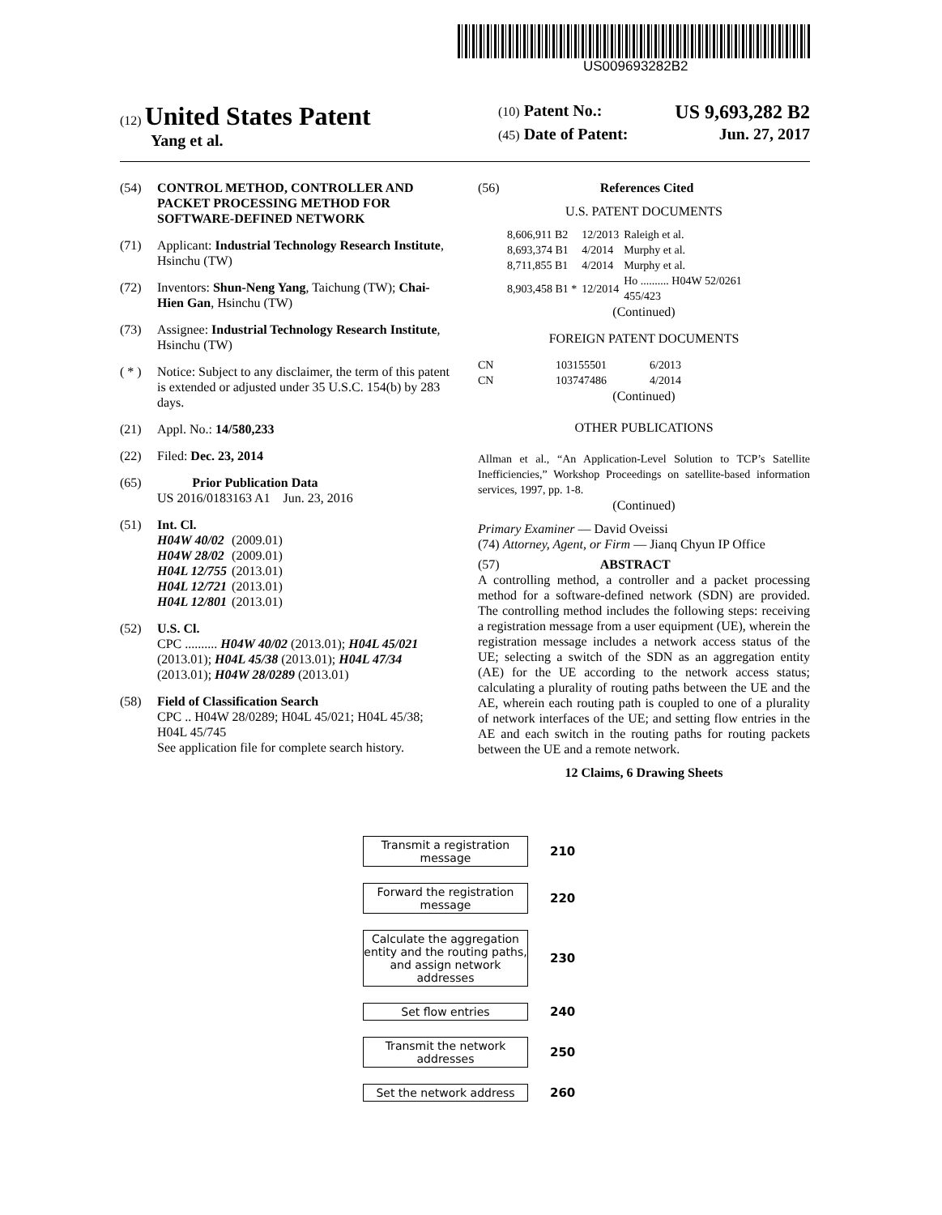US009693282B2
(12) United States Patent
Yang et al.
(10) Patent No.: US 9,693,282 B2
(45) Date of Patent: Jun. 27, 2017
(54) CONTROL METHOD, CONTROLLER AND PACKET PROCESSING METHOD FOR SOFTWARE-DEFINED NETWORK
(71) Applicant: Industrial Technology Research Institute, Hsinchu (TW)
(72) Inventors: Shun-Neng Yang, Taichung (TW); Chai-Hien Gan, Hsinchu (TW)
(73) Assignee: Industrial Technology Research Institute, Hsinchu (TW)
( * )
Notice: Subject to any disclaimer, the term of this patent is extended or adjusted under 35 U.S.C. 154(b) by 283 days.
(21) Appl. No.: 14/580,233
(22) Filed: Dec. 23, 2014
(65) Prior Publication Data
US 2016/0183163 A1 Jun. 23, 2016
(51) Int. Cl.
| H04W 40/02 | (2009.01) |
| H04W 28/02 | (2009.01) |
| H04L 12/755 | (2013.01) |
| H04L 12/721 | (2013.01) |
| H04L 12/801 | (2013.01) |
(52) U.S. Cl.
CPC .......... H04W 40/02 (2013.01); H04L 45/021 (2013.01); H04L 45/38 (2013.01); H04L 47/34 (2013.01); H04W 28/0289 (2013.01)
(58) Field of Classification Search
CPC .. H04W 28/0289; H04L 45/021; H04L 45/38; H04L 45/745
See application file for complete search history.
(56) References Cited
U.S. PATENT DOCUMENTS
| 8,606,911 B2 | 12/2013 | Raleigh et al. |
| 8,693,374 B1 | 4/2014 | Murphy et al. |
| 8,711,855 B1 | 4/2014 | Murphy et al. |
| 8,903,458 B1 * | 12/2014 | Ho .......... H04W 52/0261 455/423 |
(Continued)
FOREIGN PATENT DOCUMENTS
| CN | 103155501 | 6/2013 |
| CN | 103747486 | 4/2014 |
(Continued)
OTHER PUBLICATIONS
Allman et al., “An Application-Level Solution to TCP’s Satellite Inefficiencies,” Workshop Proceedings on satellite-based information services, 1997, pp. 1-8.
(Continued)
Primary Examiner — David Oveissi
(74) Attorney, Agent, or Firm — Jianq Chyun IP Office
(57) ABSTRACT
A controlling method, a controller and a packet processing method for a software-defined network (SDN) are provided. The controlling method includes the following steps: receiving a registration message from a user equipment (UE), wherein the registration message includes a network access status of the UE; selecting a switch of the SDN as an aggregation entity (AE) for the UE according to the network access status; calculating a plurality of routing paths between the UE and the AE, wherein each routing path is coupled to one of a plurality of network interfaces of the UE; and setting flow entries in the AE and each switch in the routing paths for routing packets between the UE and a remote network.
12 Claims, 6 Drawing Sheets
Transmit a registration message 210
Forward the registration message 220
Calculate the aggregation entity and the routing paths, and assign network addresses 230
Set flow entries 240
Transmit the network addresses 250
Set the network address 260